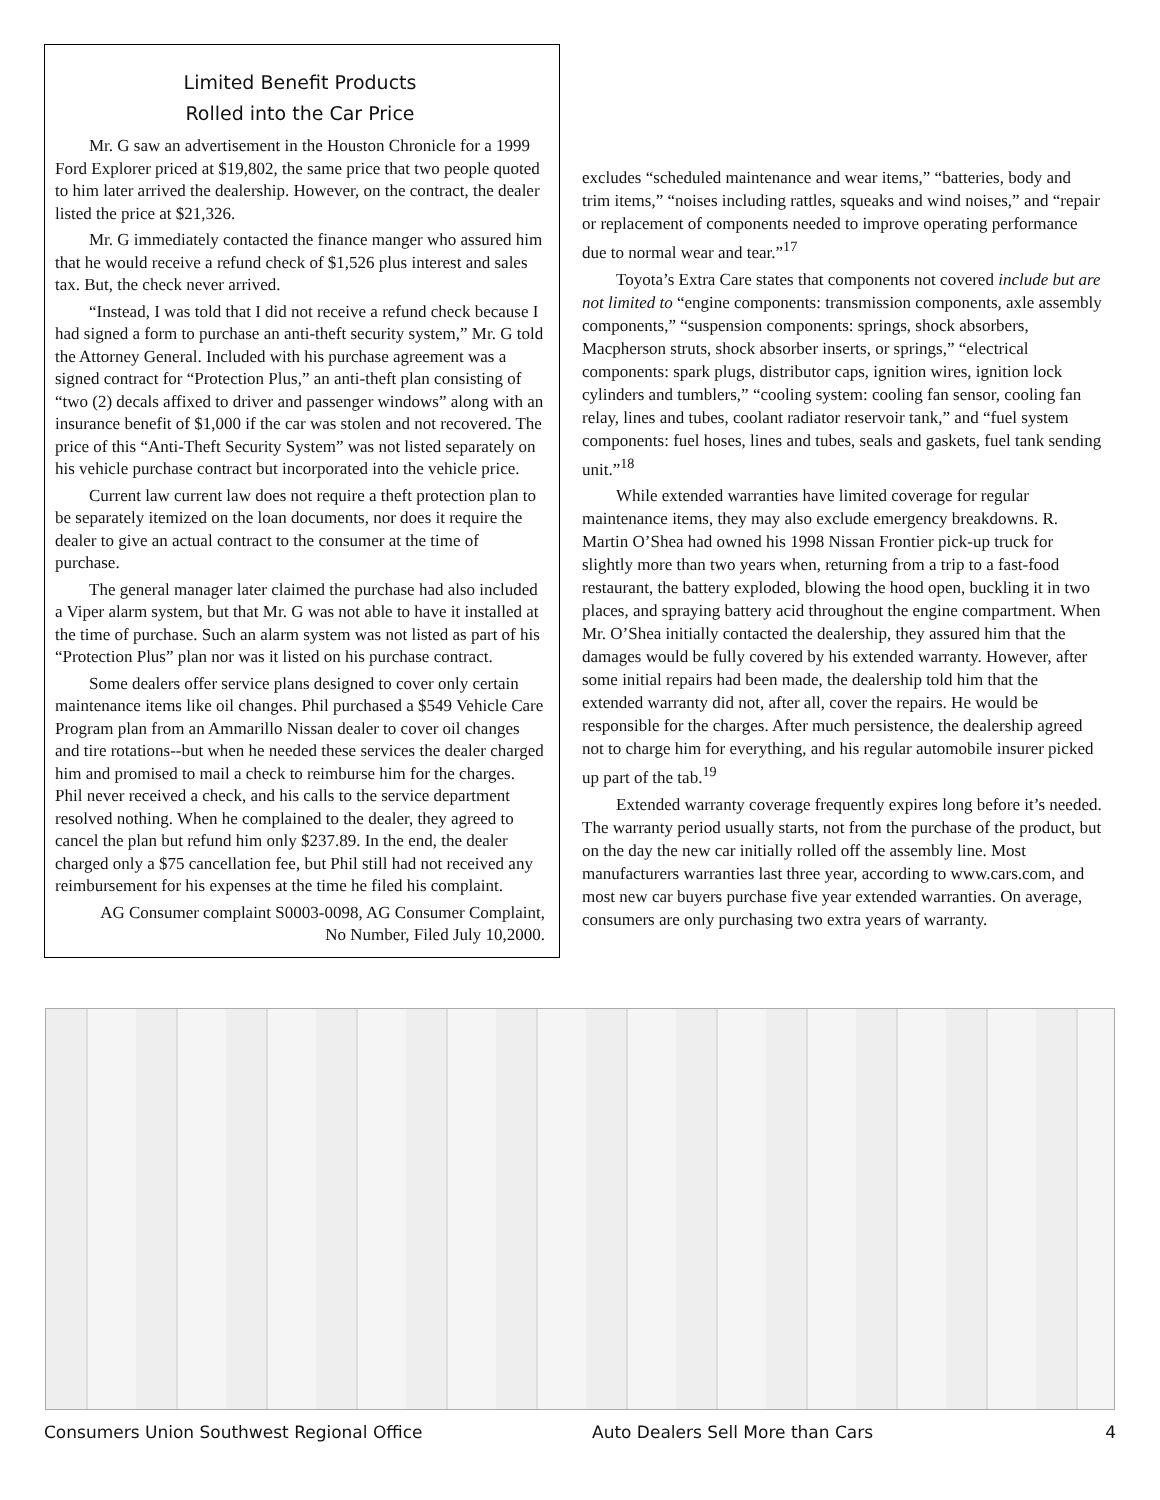Limited Benefit Products
Rolled into the Car Price
Mr. G saw an advertisement in the Houston Chronicle for a 1999 Ford Explorer priced at $19,802, the same price that two people quoted to him later arrived the dealership. However, on the contract, the dealer listed the price at $21,326.
Mr. G immediately contacted the finance manger who assured him that he would receive a refund check of $1,526 plus interest and sales tax. But, the check never arrived.
“Instead, I was told that I did not receive a refund check because I had signed a form to purchase an anti-theft security system,” Mr. G told the Attorney General. Included with his purchase agreement was a signed contract for “Protection Plus,” an anti-theft plan consisting of “two (2) decals affixed to driver and passenger windows” along with an insurance benefit of $1,000 if the car was stolen and not recovered. The price of this “Anti-Theft Security System” was not listed separately on his vehicle purchase contract but incorporated into the vehicle price.
Current law current law does not require a theft protection plan to be separately itemized on the loan documents, nor does it require the dealer to give an actual contract to the consumer at the time of purchase.
The general manager later claimed the purchase had also included a Viper alarm system, but that Mr. G was not able to have it installed at the time of purchase. Such an alarm system was not listed as part of his “Protection Plus” plan nor was it listed on his purchase contract.
Some dealers offer service plans designed to cover only certain maintenance items like oil changes. Phil purchased a $549 Vehicle Care Program plan from an Ammarillo Nissan dealer to cover oil changes and tire rotations--but when he needed these services the dealer charged him and promised to mail a check to reimburse him for the charges. Phil never received a check, and his calls to the service department resolved nothing. When he complained to the dealer, they agreed to cancel the plan but refund him only $237.89. In the end, the dealer charged only a $75 cancellation fee, but Phil still had not received any reimbursement for his expenses at the time he filed his complaint.
AG Consumer complaint S0003-0098, AG Consumer Complaint,
No Number, Filed July 10,2000.
excludes “scheduled maintenance and wear items,” “batteries, body and trim items,” “noises including rattles, squeaks and wind noises,” and “repair or replacement of components needed to improve operating performance due to normal wear and tear.”<sup>17</sup>
Toyota’s Extra Care states that components not covered include but are not limited to “engine components: transmission components, axle assembly components,” “suspension components: springs, shock absorbers, Macpherson struts, shock absorber inserts, or springs,” “electrical components: spark plugs, distributor caps, ignition wires, ignition lock cylinders and tumblers,” “cooling system: cooling fan sensor, cooling fan relay, lines and tubes, coolant radiator reservoir tank,” and “fuel system components: fuel hoses, lines and tubes, seals and gaskets, fuel tank sending unit.”<sup>18</sup>
While extended warranties have limited coverage for regular maintenance items, they may also exclude emergency breakdowns. R. Martin O’Shea had owned his 1998 Nissan Frontier pick-up truck for slightly more than two years when, returning from a trip to a fast-food restaurant, the battery exploded, blowing the hood open, buckling it in two places, and spraying battery acid throughout the engine compartment. When Mr. O’Shea initially contacted the dealership, they assured him that the damages would be fully covered by his extended warranty. However, after some initial repairs had been made, the dealership told him that the extended warranty did not, after all, cover the repairs. He would be responsible for the charges. After much persistence, the dealership agreed not to charge him for everything, and his regular automobile insurer picked up part of the tab.<sup>19</sup>
Extended warranty coverage frequently expires long before it’s needed. The warranty period usually starts, not from the purchase of the product, but on the day the new car initially rolled off the assembly line. Most manufacturers warranties last three year, according to www.cars.com, and most new car buyers purchase five year extended warranties. On average, consumers are only purchasing two extra years of warranty.
Consumers Union Southwest Regional Office Auto Dealers Sell More than Cars 4